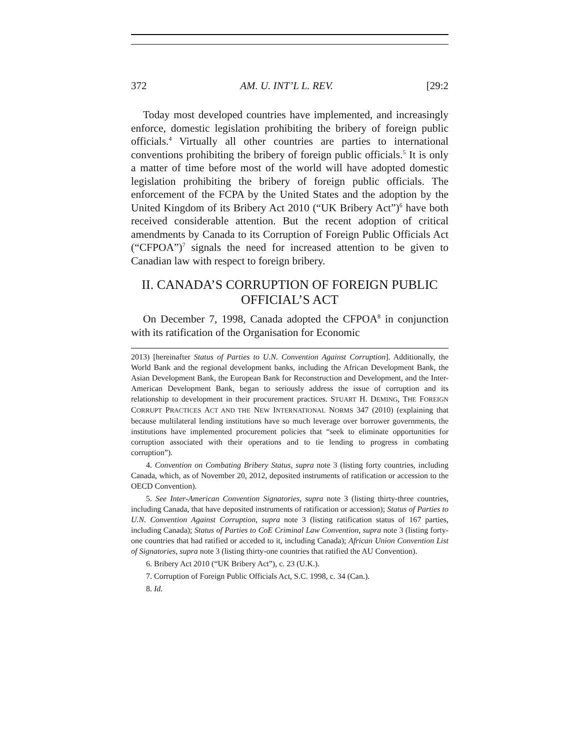372 AM. U. INT’L L. REV. [29:2
Today most developed countries have implemented, and increasingly enforce, domestic legislation prohibiting the bribery of foreign public officials.<sup>4</sup> Virtually all other countries are parties to international conventions prohibiting the bribery of foreign public officials.<sup>5</sup> It is only a matter of time before most of the world will have adopted domestic legislation prohibiting the bribery of foreign public officials. The enforcement of the FCPA by the United States and the adoption by the United Kingdom of its Bribery Act 2010 (“UK Bribery Act”)<sup>6</sup> have both received considerable attention. But the recent adoption of critical amendments by Canada to its Corruption of Foreign Public Officials Act (“CFPOA”)<sup>7</sup> signals the need for increased attention to be given to Canadian law with respect to foreign bribery.
II. CANADA’S CORRUPTION OF FOREIGN PUBLIC OFFICIAL’S ACT
On December 7, 1998, Canada adopted the CFPOA<sup>8</sup> in conjunction with its ratification of the Organisation for Economic
2013) [hereinafter Status of Parties to U.N. Convention Against Corruption]. Additionally, the World Bank and the regional development banks, including the African Development Bank, the Asian Development Bank, the European Bank for Reconstruction and Development, and the Inter-American Development Bank, began to seriously address the issue of corruption and its relationship to development in their procurement practices. STUART H. DEMING, THE FOREIGN CORRUPT PRACTICES ACT AND THE NEW INTERNATIONAL NORMS 347 (2010) (explaining that because multilateral lending institutions have so much leverage over borrower governments, the institutions have implemented procurement policies that “seek to eliminate opportunities for corruption associated with their operations and to tie lending to progress in combating corruption”).
4. Convention on Combating Bribery Status, supra note 3 (listing forty countries, including Canada, which, as of November 20, 2012, deposited instruments of ratification or accession to the OECD Convention).
5. See Inter-American Convention Signatories, supra note 3 (listing thirty-three countries, including Canada, that have deposited instruments of ratification or accession); Status of Parties to U.N. Convention Against Corruption, supra note 3 (listing ratification status of 167 parties, including Canada); Status of Parties to CoE Criminal Law Convention, supra note 3 (listing forty-one countries that had ratified or acceded to it, including Canada); African Union Convention List of Signatories, supra note 3 (listing thirty-one countries that ratified the AU Convention).
6. Bribery Act 2010 (“UK Bribery Act”), c. 23 (U.K.).
7. Corruption of Foreign Public Officials Act, S.C. 1998, c. 34 (Can.).
8. Id.